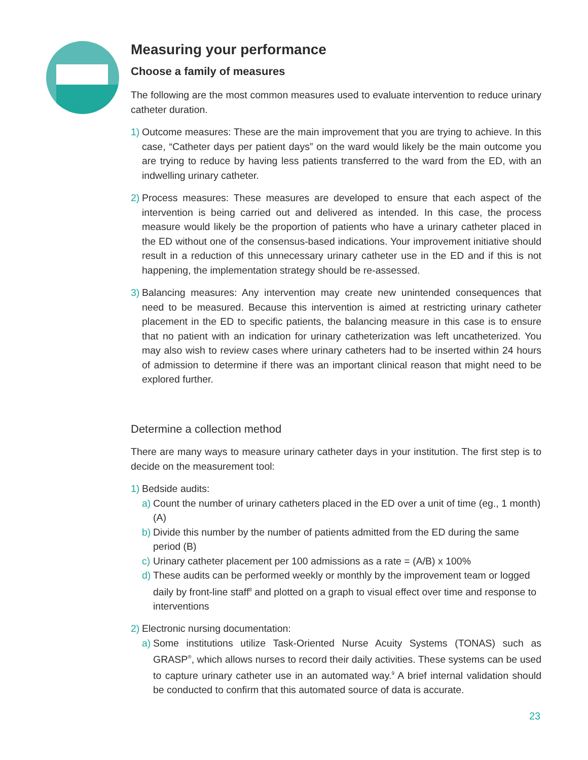Measuring your performance
Choose a family of measures
The following are the most common measures used to evaluate intervention to reduce urinary catheter duration.
1)
Outcome measures: These are the main improvement that you are trying to achieve. In this case, “Catheter days per patient days” on the ward would likely be the main outcome you are trying to reduce by having less patients transferred to the ward from the ED, with an indwelling urinary catheter.
2)
Process measures: These measures are developed to ensure that each aspect of the intervention is being carried out and delivered as intended. In this case, the process measure would likely be the proportion of patients who have a urinary catheter placed in the ED without one of the consensus-based indications. Your improvement initiative should result in a reduction of this unnecessary urinary catheter use in the ED and if this is not happening, the implementation strategy should be re-assessed.
3)
Balancing measures: Any intervention may create new unintended consequences that need to be measured. Because this intervention is aimed at restricting urinary catheter placement in the ED to specific patients, the balancing measure in this case is to ensure that no patient with an indication for urinary catheterization was left uncatheterized. You may also wish to review cases where urinary catheters had to be inserted within 24 hours of admission to determine if there was an important clinical reason that might need to be explored further.
Determine a collection method
There are many ways to measure urinary catheter days in your institution. The first step is to decide on the measurement tool:
1)
Bedside audits:
a)
Count the number of urinary catheters placed in the ED over a unit of time (eg., 1 month) (A)
b)
Divide this number by the number of patients admitted from the ED during the same period (B)
c)
Urinary catheter placement per 100 admissions as a rate = (A/B) x 100%
d)
These audits can be performed weekly or monthly by the improvement team or logged daily by front-line staff<sup>8</sup> and plotted on a graph to visual effect over time and response to interventions
2)
Electronic nursing documentation:
a)
Some institutions utilize Task-Oriented Nurse Acuity Systems (TONAS) such as GRASP<sup>®</sup>, which allows nurses to record their daily activities. These systems can be used to capture urinary catheter use in an automated way.<sup>9</sup> A brief internal validation should be conducted to confirm that this automated source of data is accurate.
23